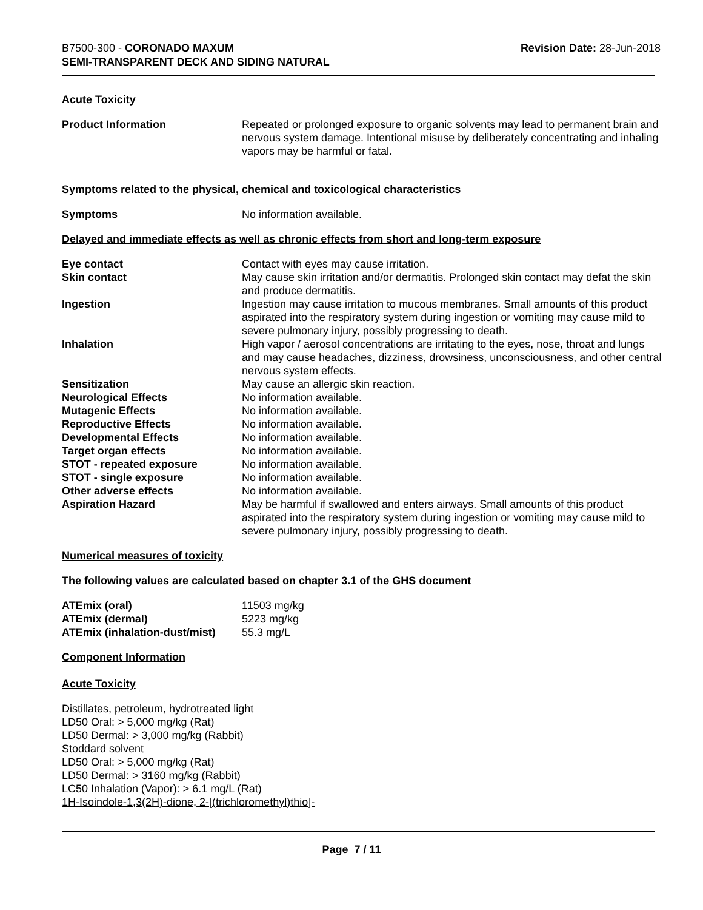B7500-300 - CORONADO MAXUM
SEMI-TRANSPARENT DECK AND SIDING NATURAL
Revision Date: 28-Jun-2018
Acute Toxicity
| Product Information | Repeated or prolonged exposure to organic solvents may lead to permanent brain and nervous system damage. Intentional misuse by deliberately concentrating and inhaling vapors may be harmful or fatal. |
Symptoms related to the physical, chemical and toxicological characteristics
| Symptoms | No information available. |
Delayed and immediate effects as well as chronic effects from short and long-term exposure
| Eye contact | Contact with eyes may cause irritation. |
| Skin contact | May cause skin irritation and/or dermatitis. Prolonged skin contact may defat the skin and produce dermatitis. |
| Ingestion | Ingestion may cause irritation to mucous membranes. Small amounts of this product aspirated into the respiratory system during ingestion or vomiting may cause mild to severe pulmonary injury, possibly progressing to death. |
| Inhalation | High vapor / aerosol concentrations are irritating to the eyes, nose, throat and lungs and may cause headaches, dizziness, drowsiness, unconsciousness, and other central nervous system effects. |
| Sensitization | May cause an allergic skin reaction. |
| Neurological Effects | No information available. |
| Mutagenic Effects | No information available. |
| Reproductive Effects | No information available. |
| Developmental Effects | No information available. |
| Target organ effects | No information available. |
| STOT - repeated exposure | No information available. |
| STOT - single exposure | No information available. |
| Other adverse effects | No information available. |
| Aspiration Hazard | May be harmful if swallowed and enters airways. Small amounts of this product aspirated into the respiratory system during ingestion or vomiting may cause mild to severe pulmonary injury, possibly progressing to death. |
Numerical measures of toxicity
The following values are calculated based on chapter 3.1 of the GHS document
| ATEmix (oral) | 11503 mg/kg |
| ATEmix (dermal) | 5223 mg/kg |
| ATEmix (inhalation-dust/mist) | 55.3 mg/L |
Component Information
Acute Toxicity
Distillates, petroleum, hydrotreated light
LD50 Oral: > 5,000 mg/kg (Rat)
LD50 Dermal: > 3,000 mg/kg (Rabbit)
Stoddard solvent
LD50 Oral: > 5,000 mg/kg (Rat)
LD50 Dermal: > 3160 mg/kg (Rabbit)
LC50 Inhalation (Vapor): > 6.1 mg/L (Rat)
1H-Isoindole-1,3(2H)-dione, 2-[(trichloromethyl)thio]-
Page 7 / 11